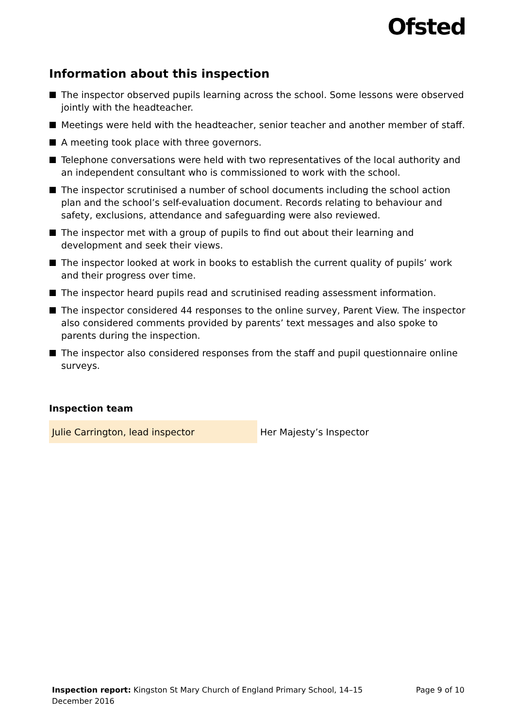Ofsted
Information about this inspection
The inspector observed pupils learning across the school. Some lessons were observed jointly with the headteacher.
Meetings were held with the headteacher, senior teacher and another member of staff.
A meeting took place with three governors.
Telephone conversations were held with two representatives of the local authority and an independent consultant who is commissioned to work with the school.
The inspector scrutinised a number of school documents including the school action plan and the school’s self-evaluation document. Records relating to behaviour and safety, exclusions, attendance and safeguarding were also reviewed.
The inspector met with a group of pupils to find out about their learning and development and seek their views.
The inspector looked at work in books to establish the current quality of pupils’ work and their progress over time.
The inspector heard pupils read and scrutinised reading assessment information.
The inspector considered 44 responses to the online survey, Parent View. The inspector also considered comments provided by parents’ text messages and also spoke to parents during the inspection.
The inspector also considered responses from the staff and pupil questionnaire online surveys.
Inspection team
| Julie Carrington, lead inspector | Her Majesty’s Inspector |
Inspection report: Kingston St Mary Church of England Primary School, 14–15
December 2016
Page 9 of 10